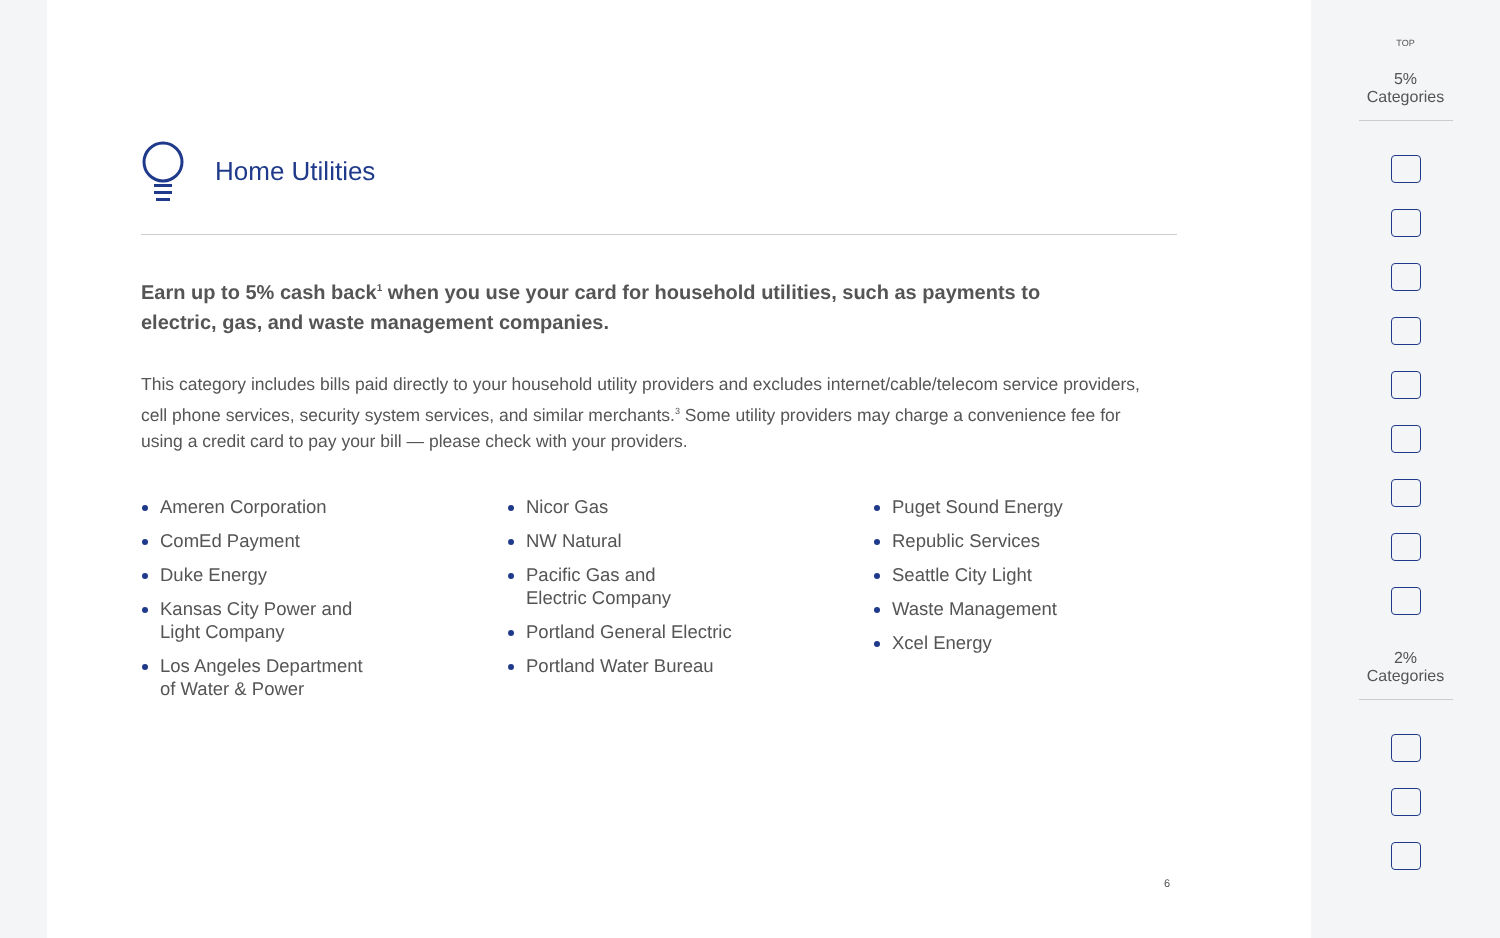Home Utilities
Earn up to 5% cash back<sup>1</sup> when you use your card for household utilities, such as payments to electric, gas, and waste management companies.
This category includes bills paid directly to your household utility providers and excludes internet/cable/telecom service providers, cell phone services, security system services, and similar merchants.<sup>3</sup> Some utility providers may charge a convenience fee for using a credit card to pay your bill — please check with your providers.
Ameren Corporation
ComEd Payment
Duke Energy
Kansas City Power and
Light Company
Los Angeles Department
of Water & Power
Nicor Gas
NW Natural
Pacific Gas and
Electric Company
Portland General Electric
Portland Water Bureau
Puget Sound Energy
Republic Services
Seattle City Light
Waste Management
Xcel Energy
6
TOP
5% Categories
2% Categories